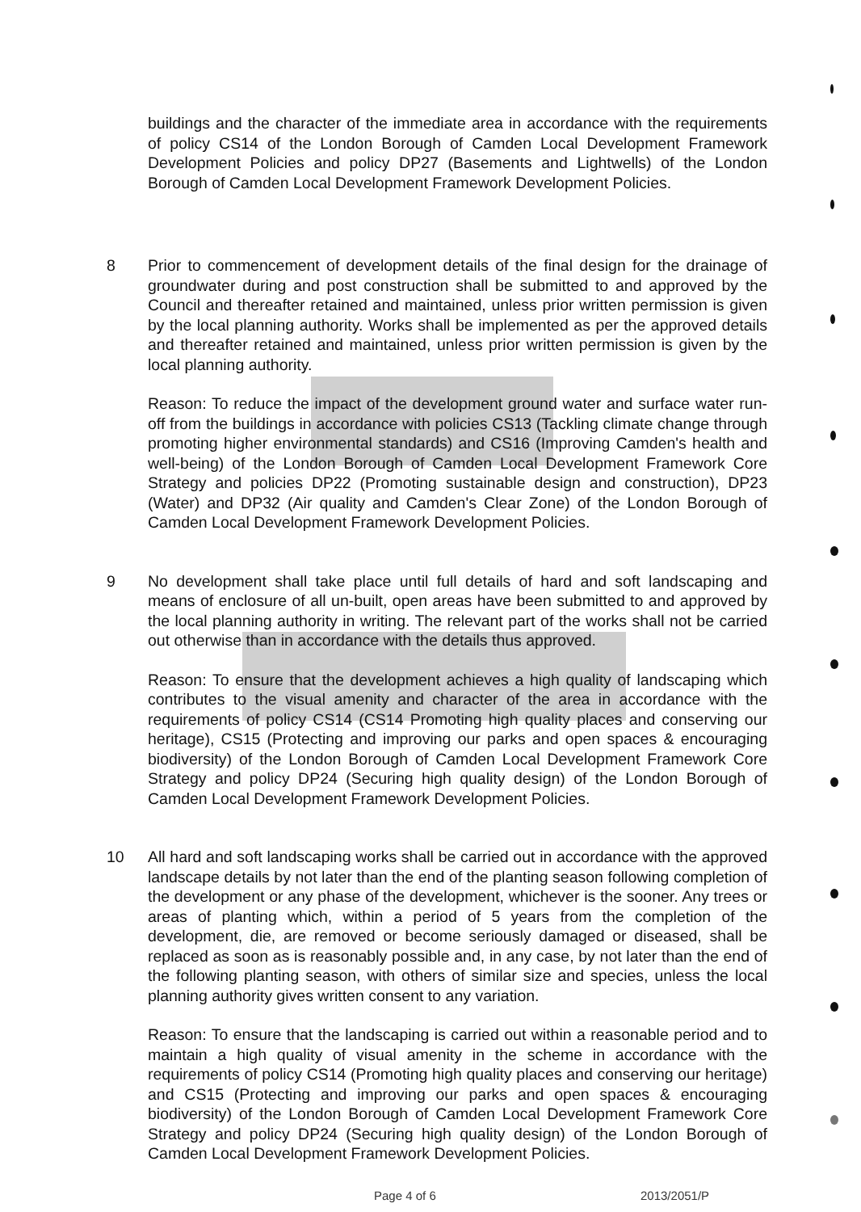buildings and the character of the immediate area in accordance with the requirements of policy CS14 of the London Borough of Camden Local Development Framework Development Policies and policy DP27 (Basements and Lightwells) of the London Borough of Camden Local Development Framework Development Policies.
8 Prior to commencement of development details of the final design for the drainage of groundwater during and post construction shall be submitted to and approved by the Council and thereafter retained and maintained, unless prior written permission is given by the local planning authority. Works shall be implemented as per the approved details and thereafter retained and maintained, unless prior written permission is given by the local planning authority.
Reason: To reduce the impact of the development ground water and surface water run-off from the buildings in accordance with policies CS13 (Tackling climate change through promoting higher environmental standards) and CS16 (Improving Camden's health and well-being) of the London Borough of Camden Local Development Framework Core Strategy and policies DP22 (Promoting sustainable design and construction), DP23 (Water) and DP32 (Air quality and Camden's Clear Zone) of the London Borough of Camden Local Development Framework Development Policies.
9 No development shall take place until full details of hard and soft landscaping and means of enclosure of all un-built, open areas have been submitted to and approved by the local planning authority in writing. The relevant part of the works shall not be carried out otherwise than in accordance with the details thus approved.
Reason: To ensure that the development achieves a high quality of landscaping which contributes to the visual amenity and character of the area in accordance with the requirements of policy CS14 (CS14 Promoting high quality places and conserving our heritage), CS15 (Protecting and improving our parks and open spaces & encouraging biodiversity) of the London Borough of Camden Local Development Framework Core Strategy and policy DP24 (Securing high quality design) of the London Borough of Camden Local Development Framework Development Policies.
10 All hard and soft landscaping works shall be carried out in accordance with the approved landscape details by not later than the end of the planting season following completion of the development or any phase of the development, whichever is the sooner. Any trees or areas of planting which, within a period of 5 years from the completion of the development, die, are removed or become seriously damaged or diseased, shall be replaced as soon as is reasonably possible and, in any case, by not later than the end of the following planting season, with others of similar size and species, unless the local planning authority gives written consent to any variation.
Reason: To ensure that the landscaping is carried out within a reasonable period and to maintain a high quality of visual amenity in the scheme in accordance with the requirements of policy CS14 (Promoting high quality places and conserving our heritage) and CS15 (Protecting and improving our parks and open spaces & encouraging biodiversity) of the London Borough of Camden Local Development Framework Core Strategy and policy DP24 (Securing high quality design) of the London Borough of Camden Local Development Framework Development Policies.
Page 4 of 6 2013/2051/P